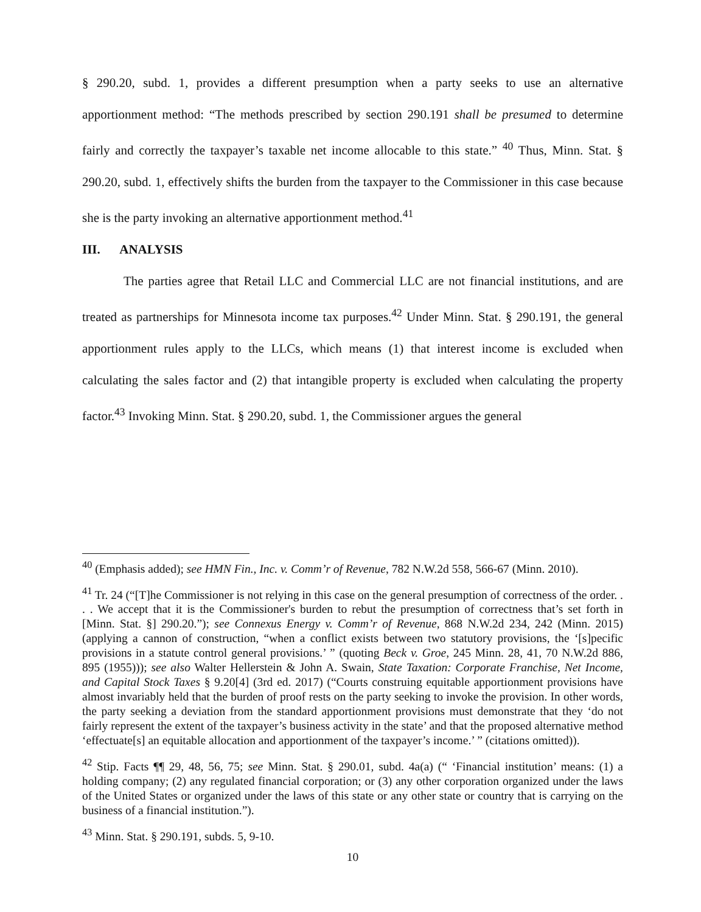§ 290.20, subd. 1, provides a different presumption when a party seeks to use an alternative apportionment method: “The methods prescribed by section 290.191 shall be presumed to determine fairly and correctly the taxpayer’s taxable net income allocable to this state.” <sup>40</sup> Thus, Minn. Stat. § 290.20, subd. 1, effectively shifts the burden from the taxpayer to the Commissioner in this case because she is the party invoking an alternative apportionment method.<sup>41</sup>
III. ANALYSIS
The parties agree that Retail LLC and Commercial LLC are not financial institutions, and are treated as partnerships for Minnesota income tax purposes.<sup>42</sup> Under Minn. Stat. § 290.191, the general apportionment rules apply to the LLCs, which means (1) that interest income is excluded when calculating the sales factor and (2) that intangible property is excluded when calculating the property factor.<sup>43</sup> Invoking Minn. Stat. § 290.20, subd. 1, the Commissioner argues the general
<sup>40</sup> (Emphasis added); see HMN Fin., Inc. v. Comm’r of Revenue, 782 N.W.2d 558, 566-67 (Minn. 2010).
<sup>41</sup> Tr. 24 (“[T]he Commissioner is not relying in this case on the general presumption of correctness of the order. . . . We accept that it is the Commissioner's burden to rebut the presumption of correctness that’s set forth in [Minn. Stat. §] 290.20.”); see Connexus Energy v. Comm’r of Revenue, 868 N.W.2d 234, 242 (Minn. 2015) (applying a cannon of construction, “when a conflict exists between two statutory provisions, the ‘[s]pecific provisions in a statute control general provisions.’ ” (quoting Beck v. Groe, 245 Minn. 28, 41, 70 N.W.2d 886, 895 (1955))); see also Walter Hellerstein & John A. Swain, State Taxation: Corporate Franchise, Net Income, and Capital Stock Taxes § 9.20[4] (3rd ed. 2017) (“Courts construing equitable apportionment provisions have almost invariably held that the burden of proof rests on the party seeking to invoke the provision. In other words, the party seeking a deviation from the standard apportionment provisions must demonstrate that they ‘do not fairly represent the extent of the taxpayer’s business activity in the state’ and that the proposed alternative method ‘effectuate[s] an equitable allocation and apportionment of the taxpayer’s income.’ ” (citations omitted)).
<sup>42</sup> Stip. Facts ¶¶ 29, 48, 56, 75; see Minn. Stat. § 290.01, subd. 4a(a) (“ ‘Financial institution’ means: (1) a holding company; (2) any regulated financial corporation; or (3) any other corporation organized under the laws of the United States or organized under the laws of this state or any other state or country that is carrying on the business of a financial institution.”).
<sup>43</sup> Minn. Stat. § 290.191, subds. 5, 9-10.
10